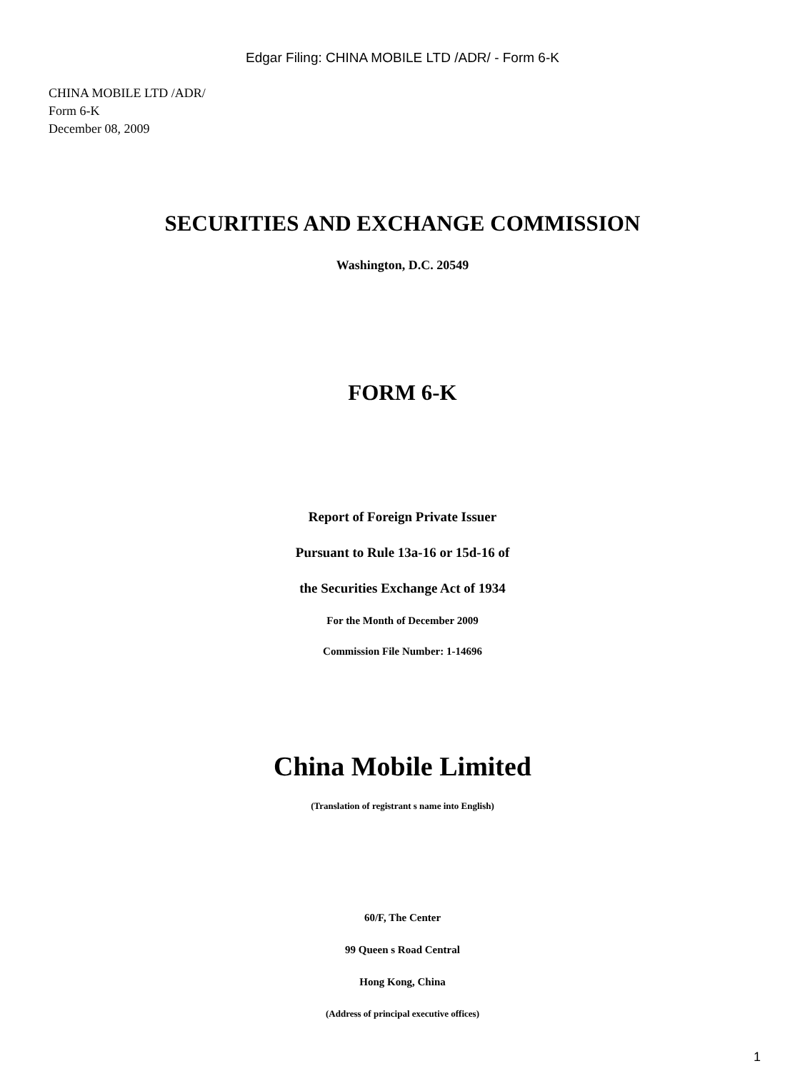Edgar Filing: CHINA MOBILE LTD /ADR/ - Form 6-K
CHINA MOBILE LTD /ADR/
Form 6-K
December 08, 2009
SECURITIES AND EXCHANGE COMMISSION
Washington, D.C. 20549
FORM 6-K
Report of Foreign Private Issuer
Pursuant to Rule 13a-16 or 15d-16 of
the Securities Exchange Act of 1934
For the Month of December 2009
Commission File Number: 1-14696
China Mobile Limited
(Translation of registrant s name into English)
60/F, The Center
99 Queen s Road Central
Hong Kong, China
(Address of principal executive offices)
1